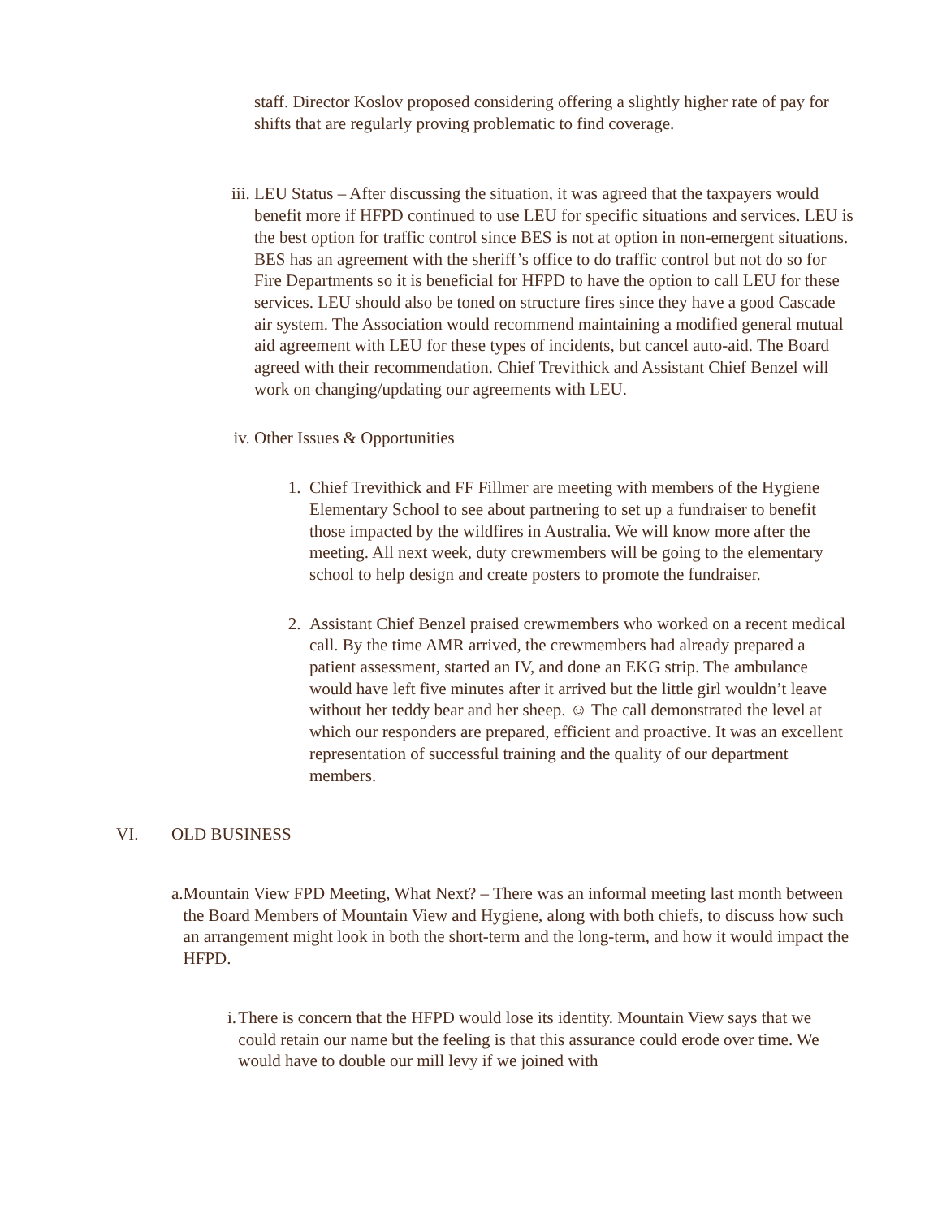staff. Director Koslov proposed considering offering a slightly higher rate of pay for shifts that are regularly proving problematic to find coverage.
iii. LEU Status – After discussing the situation, it was agreed that the taxpayers would benefit more if HFPD continued to use LEU for specific situations and services. LEU is the best option for traffic control since BES is not at option in non-emergent situations. BES has an agreement with the sheriff’s office to do traffic control but not do so for Fire Departments so it is beneficial for HFPD to have the option to call LEU for these services. LEU should also be toned on structure fires since they have a good Cascade air system. The Association would recommend maintaining a modified general mutual aid agreement with LEU for these types of incidents, but cancel auto-aid. The Board agreed with their recommendation. Chief Trevithick and Assistant Chief Benzel will work on changing/updating our agreements with LEU.
iv. Other Issues & Opportunities
1. Chief Trevithick and FF Fillmer are meeting with members of the Hygiene Elementary School to see about partnering to set up a fundraiser to benefit those impacted by the wildfires in Australia. We will know more after the meeting. All next week, duty crewmembers will be going to the elementary school to help design and create posters to promote the fundraiser.
2. Assistant Chief Benzel praised crewmembers who worked on a recent medical call. By the time AMR arrived, the crewmembers had already prepared a patient assessment, started an IV, and done an EKG strip. The ambulance would have left five minutes after it arrived but the little girl wouldn’t leave without her teddy bear and her sheep. ☺ The call demonstrated the level at which our responders are prepared, efficient and proactive. It was an excellent representation of successful training and the quality of our department members.
VI. OLD BUSINESS
a. Mountain View FPD Meeting, What Next? – There was an informal meeting last month between the Board Members of Mountain View and Hygiene, along with both chiefs, to discuss how such an arrangement might look in both the short-term and the long-term, and how it would impact the HFPD.
i. There is concern that the HFPD would lose its identity. Mountain View says that we could retain our name but the feeling is that this assurance could erode over time. We would have to double our mill levy if we joined with